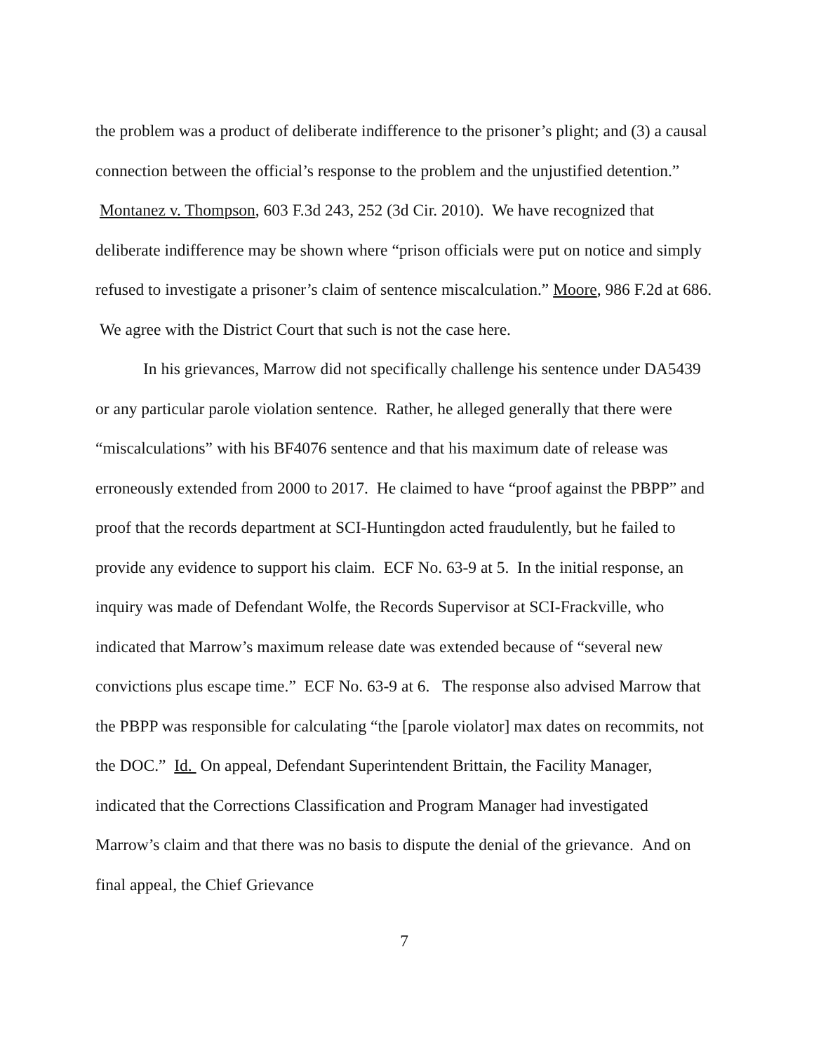the problem was a product of deliberate indifference to the prisoner’s plight; and (3) a causal connection between the official’s response to the problem and the unjustified detention.” Montanez v. Thompson, 603 F.3d 243, 252 (3d Cir. 2010). We have recognized that deliberate indifference may be shown where “prison officials were put on notice and simply refused to investigate a prisoner’s claim of sentence miscalculation.” Moore, 986 F.2d at 686. We agree with the District Court that such is not the case here.
In his grievances, Marrow did not specifically challenge his sentence under DA5439 or any particular parole violation sentence. Rather, he alleged generally that there were “miscalculations” with his BF4076 sentence and that his maximum date of release was erroneously extended from 2000 to 2017. He claimed to have “proof against the PBPP” and proof that the records department at SCI-Huntingdon acted fraudulently, but he failed to provide any evidence to support his claim. ECF No. 63-9 at 5. In the initial response, an inquiry was made of Defendant Wolfe, the Records Supervisor at SCI-Frackville, who indicated that Marrow’s maximum release date was extended because of “several new convictions plus escape time.” ECF No. 63-9 at 6. The response also advised Marrow that the PBPP was responsible for calculating “the [parole violator] max dates on recommits, not the DOC.” Id. On appeal, Defendant Superintendent Brittain, the Facility Manager, indicated that the Corrections Classification and Program Manager had investigated Marrow’s claim and that there was no basis to dispute the denial of the grievance. And on final appeal, the Chief Grievance
7